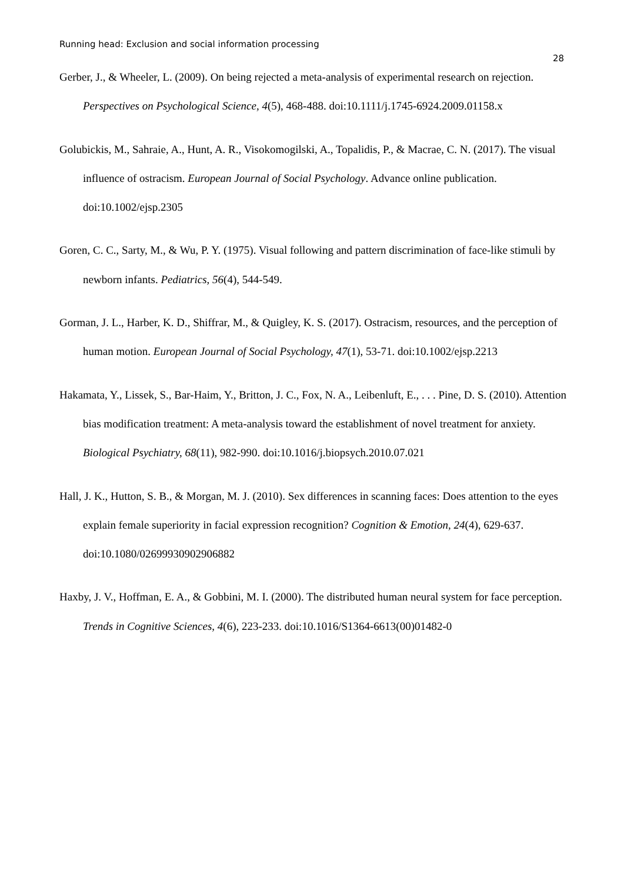Running head: Exclusion and social information processing
28
Gerber, J., & Wheeler, L. (2009). On being rejected a meta-analysis of experimental research on rejection. Perspectives on Psychological Science, 4(5), 468-488. doi:10.1111/j.1745-6924.2009.01158.x
Golubickis, M., Sahraie, A., Hunt, A. R., Visokomogilski, A., Topalidis, P., & Macrae, C. N. (2017). The visual influence of ostracism. European Journal of Social Psychology. Advance online publication. doi:10.1002/ejsp.2305
Goren, C. C., Sarty, M., & Wu, P. Y. (1975). Visual following and pattern discrimination of face-like stimuli by newborn infants. Pediatrics, 56(4), 544-549.
Gorman, J. L., Harber, K. D., Shiffrar, M., & Quigley, K. S. (2017). Ostracism, resources, and the perception of human motion. European Journal of Social Psychology, 47(1), 53-71. doi:10.1002/ejsp.2213
Hakamata, Y., Lissek, S., Bar-Haim, Y., Britton, J. C., Fox, N. A., Leibenluft, E., . . . Pine, D. S. (2010). Attention bias modification treatment: A meta-analysis toward the establishment of novel treatment for anxiety. Biological Psychiatry, 68(11), 982-990. doi:10.1016/j.biopsych.2010.07.021
Hall, J. K., Hutton, S. B., & Morgan, M. J. (2010). Sex differences in scanning faces: Does attention to the eyes explain female superiority in facial expression recognition? Cognition & Emotion, 24(4), 629-637. doi:10.1080/02699930902906882
Haxby, J. V., Hoffman, E. A., & Gobbini, M. I. (2000). The distributed human neural system for face perception. Trends in Cognitive Sciences, 4(6), 223-233. doi:10.1016/S1364-6613(00)01482-0